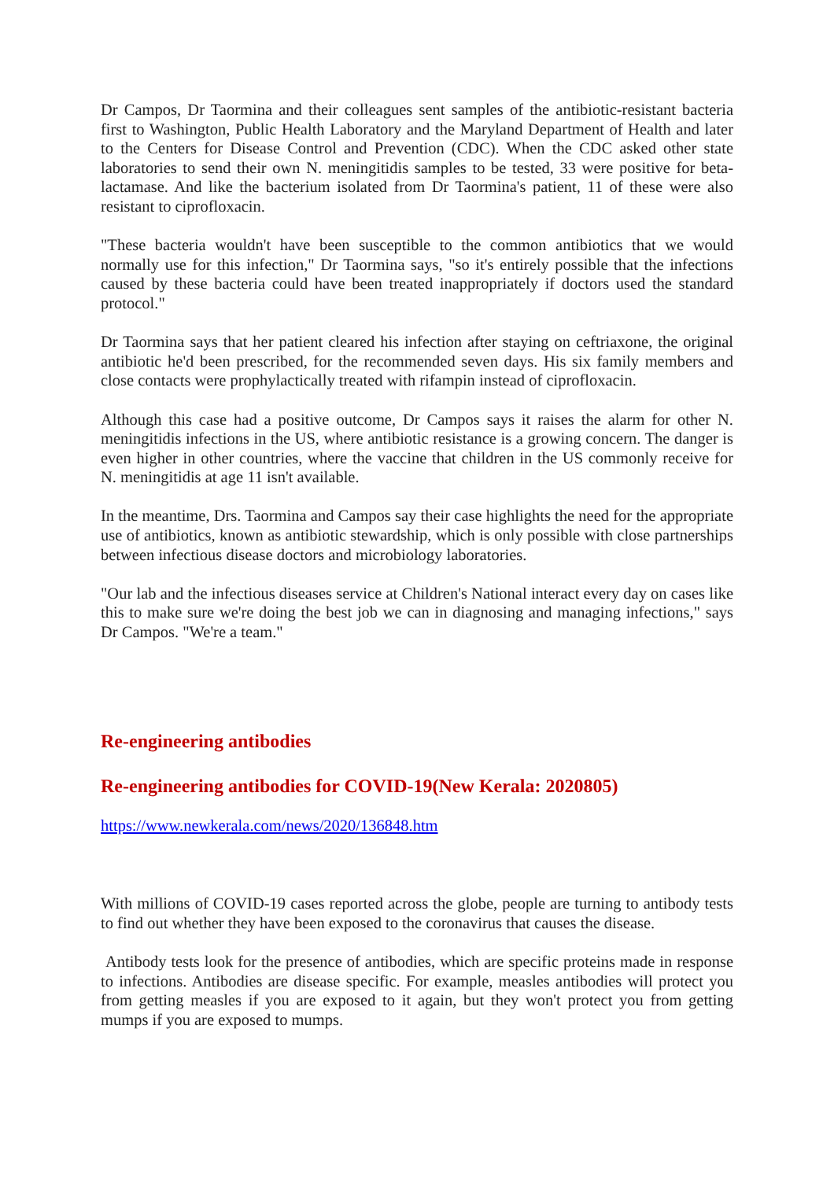Dr Campos, Dr Taormina and their colleagues sent samples of the antibiotic-resistant bacteria first to Washington, Public Health Laboratory and the Maryland Department of Health and later to the Centers for Disease Control and Prevention (CDC). When the CDC asked other state laboratories to send their own N. meningitidis samples to be tested, 33 were positive for beta-lactamase. And like the bacterium isolated from Dr Taormina's patient, 11 of these were also resistant to ciprofloxacin.
"These bacteria wouldn't have been susceptible to the common antibiotics that we would normally use for this infection," Dr Taormina says, "so it's entirely possible that the infections caused by these bacteria could have been treated inappropriately if doctors used the standard protocol."
Dr Taormina says that her patient cleared his infection after staying on ceftriaxone, the original antibiotic he'd been prescribed, for the recommended seven days. His six family members and close contacts were prophylactically treated with rifampin instead of ciprofloxacin.
Although this case had a positive outcome, Dr Campos says it raises the alarm for other N. meningitidis infections in the US, where antibiotic resistance is a growing concern. The danger is even higher in other countries, where the vaccine that children in the US commonly receive for N. meningitidis at age 11 isn't available.
In the meantime, Drs. Taormina and Campos say their case highlights the need for the appropriate use of antibiotics, known as antibiotic stewardship, which is only possible with close partnerships between infectious disease doctors and microbiology laboratories.
"Our lab and the infectious diseases service at Children's National interact every day on cases like this to make sure we're doing the best job we can in diagnosing and managing infections," says Dr Campos. "We're a team."
Re-engineering antibodies
Re-engineering antibodies for COVID-19(New Kerala: 2020805)
https://www.newkerala.com/news/2020/136848.htm
With millions of COVID-19 cases reported across the globe, people are turning to antibody tests to find out whether they have been exposed to the coronavirus that causes the disease.
Antibody tests look for the presence of antibodies, which are specific proteins made in response to infections. Antibodies are disease specific. For example, measles antibodies will protect you from getting measles if you are exposed to it again, but they won't protect you from getting mumps if you are exposed to mumps.